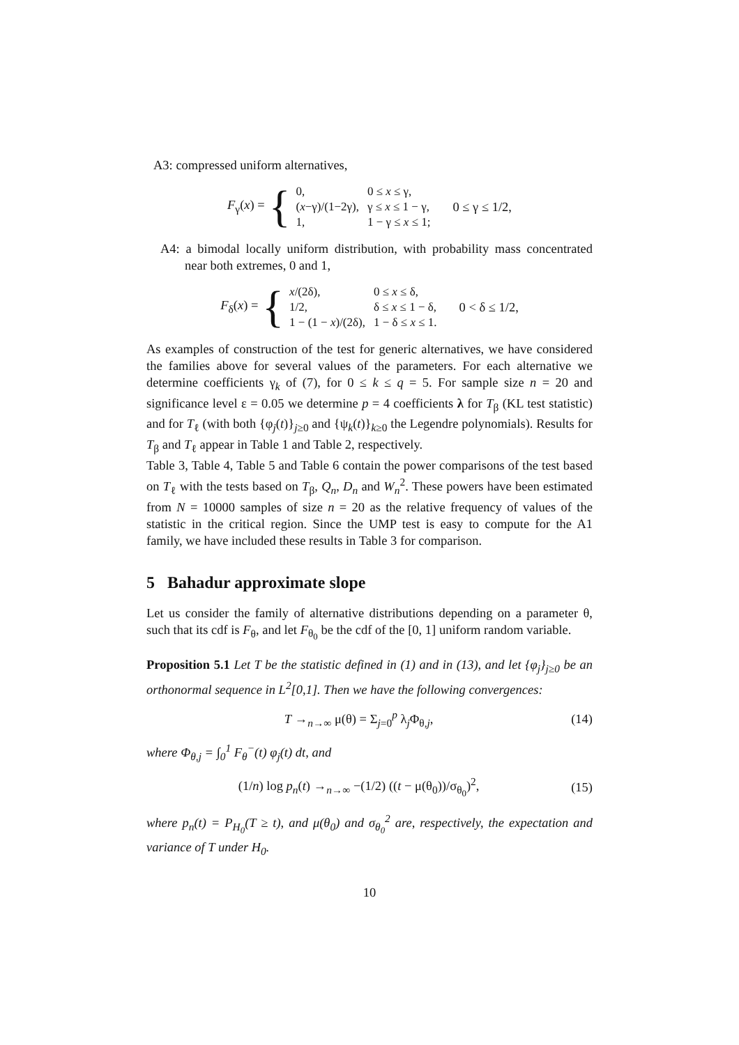A3: compressed uniform alternatives,
F<sub>γ</sub>(x) = {
| 0, | 0 ≤ x ≤ γ, |
| ( x −γ)/(1−2γ), | γ ≤ x ≤ 1 − γ, |
| 1, | 1 − γ ≤ x ≤ 1; |
0 ≤ γ ≤ 1/2,
A4: a bimodal locally uniform distribution, with probability mass concentrated near both extremes, 0 and 1,
F<sub>δ</sub>(x) = {
| x /(2δ), | 0 ≤ x ≤ δ, |
| 1/2, | δ ≤ x ≤ 1 − δ, |
| 1 − (1 − x )/(2δ), | 1 − δ ≤ x ≤ 1. |
0 < δ ≤ 1/2,
As examples of construction of the test for generic alternatives, we have considered the families above for several values of the parameters. For each alternative we determine coefficients γ<sub>k</sub> of (7), for 0 ≤ k ≤ q = 5. For sample size n = 20 and significance level ε = 0.05 we determine p = 4 coefficients λ for T<sub>β</sub> (KL test statistic) and for T<sub>ℓ</sub> (with both {φ<sub>j</sub>(t)}<sub>j≥0</sub> and {ψ<sub>k</sub>(t)}<sub>k≥0</sub> the Legendre polynomials). Results for T<sub>β</sub> and T<sub>ℓ</sub> appear in Table 1 and Table 2, respectively.
Table 3, Table 4, Table 5 and Table 6 contain the power comparisons of the test based on T<sub>ℓ</sub> with the tests based on T<sub>β</sub>, Q<sub>n</sub>, D<sub>n</sub> and W<sub>n</sub><sup>2</sup>. These powers have been estimated from N = 10000 samples of size n = 20 as the relative frequency of values of the statistic in the critical region. Since the UMP test is easy to compute for the A1 family, we have included these results in Table 3 for comparison.
5 Bahadur approximate slope
Let us consider the family of alternative distributions depending on a parameter θ, such that its cdf is F<sub>θ</sub>, and let F<sub>θ<sub>0</sub></sub> be the cdf of the [0, 1] uniform random variable.
Proposition 5.1 Let T be the statistic defined in (1) and in (13), and let {φ<sub>j</sub>}<sub>j≥0</sub> be an orthonormal sequence in L<sup>2</sup>[0,1]. Then we have the following convergences:
T →<sub>n→∞</sub> μ(θ) = Σ<sub>j=0</sub><sup>p</sup> λ<sub>j</sub>Φ<sub>θ,j</sub>, (14)
where Φ<sub>θ,j</sub> = ∫<sub>0</sub><sup>1</sup> F<sub>θ</sub><sup>−</sup>(t) φ<sub>j</sub>(t) dt, and
(1/n) log p<sub>n</sub>(t) →<sub>n→∞</sub> −(1/2) ((t − μ(θ<sub>0</sub>))/σ<sub>θ<sub>0</sub></sub>)<sup>2</sup>, (15)
where p<sub>n</sub>(t) = P<sub>H<sub>0</sub></sub>(T ≥ t), and μ(θ<sub>0</sub>) and σ<sub>θ<sub>0</sub></sub><sup>2</sup> are, respectively, the expectation and variance of T under H<sub>0</sub>.
10